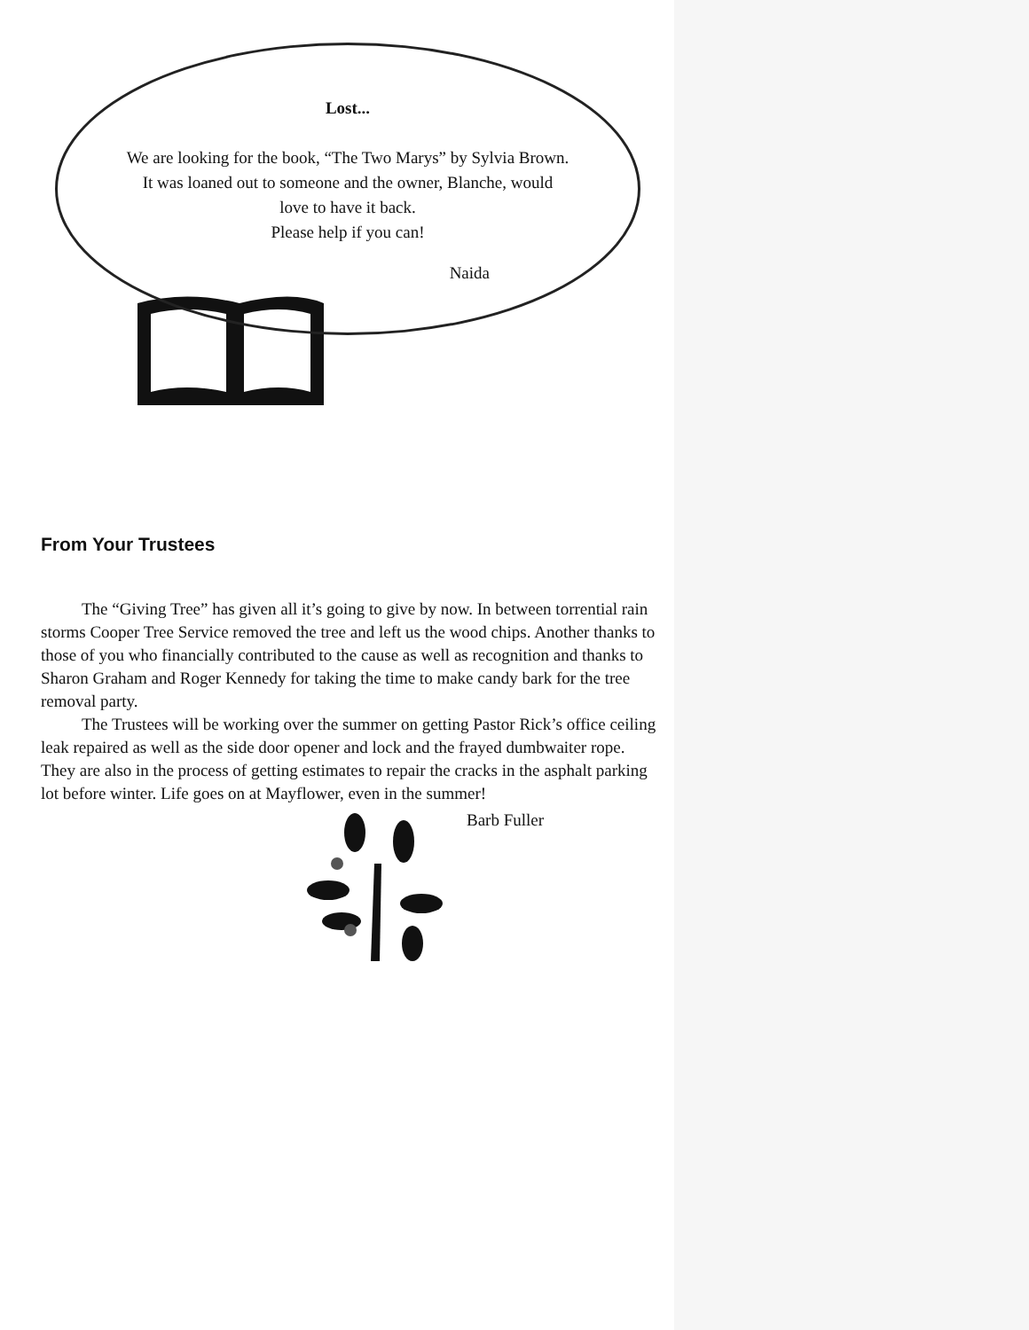Lost...
We are looking for the book, “The Two Marys” by Sylvia Brown.
It was loaned out to someone and the owner, Blanche, would
love to have it back.
Please help if you can!
Naida
From Your Trustees
The “Giving Tree” has given all it’s going to give by now. In between torrential rain storms Cooper Tree Service removed the tree and left us the wood chips. Another thanks to those of you who financially contributed to the cause as well as recognition and thanks to Sharon Graham and Roger Kennedy for taking the time to make candy bark for the tree removal party.
The Trustees will be working over the summer on getting Pastor Rick’s office ceiling leak repaired as well as the side door opener and lock and the frayed dumbwaiter rope. They are also in the process of getting estimates to repair the cracks in the asphalt parking lot before winter. Life goes on at Mayflower, even in the summer!
Barb Fuller